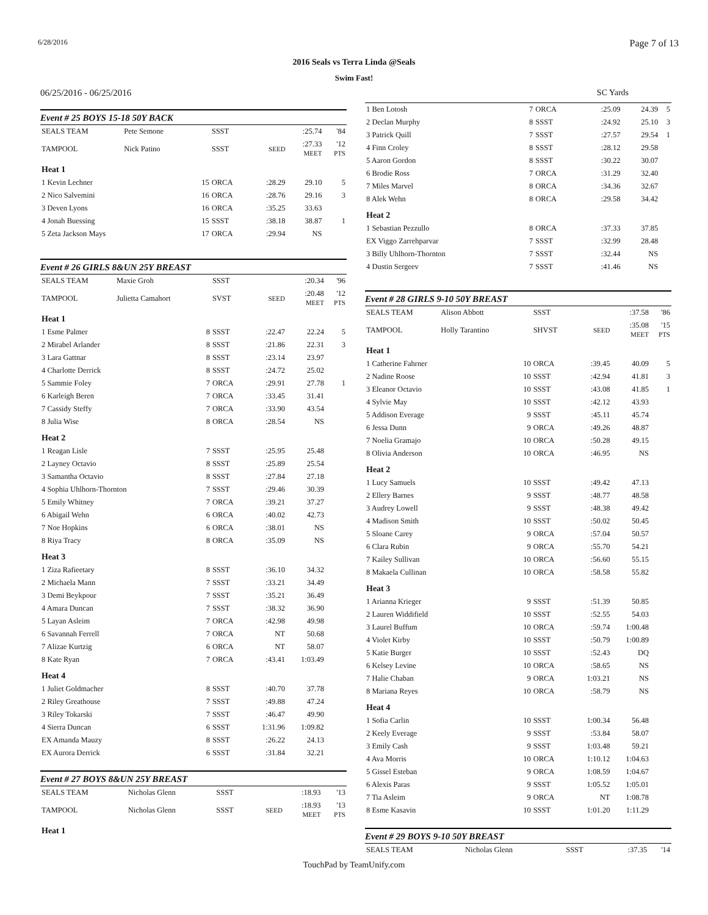6/28/2016 Page 7 of 13
2016 Seals vs Terra Linda @Seals
Swim Fast!
06/25/2016 - 06/25/2016
Event # 25 BOYS 15-18 50Y BACK
| SEALS TEAM | Pete Semone | | SSST | | :25.74 | '84 |
| TAMPOOL | Nick Patino | | SSST | SEED | :27.33 MEET | '12 PTS |
| Heat 1 | | | | | | |
| 1 Kevin Lechner | | 15 | ORCA | :28.29 | 29.10 | 5 |
| 2 Nico Salvemini | | 16 | ORCA | :28.76 | 29.16 | 3 |
| 3 Deven Lyons | | 16 | ORCA | :35.25 | 33.63 | |
| 4 Jonah Buessing | | 15 | SSST | :38.18 | 38.87 | 1 |
| 5 Zeta Jackson Mays | | 17 | ORCA | :29.94 | NS | |
Event # 26 GIRLS 8&UN 25Y BREAST
| SEALS TEAM | Maxie Groh | | SSST | | :20.34 | '96 |
| TAMPOOL | Julietta Camahort | | SVST | SEED | :20.48 MEET | '12 PTS |
| Heat 1 | | | | | | |
| 1 Esme Palmer | | 8 | SSST | :22.47 | 22.24 | 5 |
| 2 Mirabel Arlander | | 8 | SSST | :21.86 | 22.31 | 3 |
| 3 Lara Gattnar | | 8 | SSST | :23.14 | 23.97 | |
| 4 Charlotte Derrick | | 8 | SSST | :24.72 | 25.02 | |
| 5 Sammie Foley | | 7 | ORCA | :29.91 | 27.78 | 1 |
| 6 Karleigh Beren | | 7 | ORCA | :33.45 | 31.41 | |
| 7 Cassidy Steffy | | 7 | ORCA | :33.90 | 43.54 | |
| 8 Julia Wise | | 8 | ORCA | :28.54 | NS | |
| Heat 2 | | | | | | |
| 1 Reagan Lisle | | 7 | SSST | :25.95 | 25.48 | |
| 2 Layney Octavio | | 8 | SSST | :25.89 | 25.54 | |
| 3 Samantha Octavio | | 8 | SSST | :27.84 | 27.18 | |
| 4 Sophia Uhlhorn-Thornton | | 7 | SSST | :29.46 | 30.39 | |
| 5 Emily Whitney | | 7 | ORCA | :39.21 | 37.27 | |
| 6 Abigail Wehn | | 6 | ORCA | :40.02 | 42.73 | |
| 7 Noe Hopkins | | 6 | ORCA | :38.01 | NS | |
| 8 Riya Tracy | | 8 | ORCA | :35.09 | NS | |
| Heat 3 | | | | | | |
| 1 Ziza Rafieetary | | 8 | SSST | :36.10 | 34.32 | |
| 2 Michaela Mann | | 7 | SSST | :33.21 | 34.49 | |
| 3 Demi Beykpour | | 7 | SSST | :35.21 | 36.49 | |
| 4 Amara Duncan | | 7 | SSST | :38.32 | 36.90 | |
| 5 Layan Asleim | | 7 | ORCA | :42.98 | 49.98 | |
| 6 Savannah Ferrell | | 7 | ORCA | NT | 50.68 | |
| 7 Alizae Kurtzig | | 6 | ORCA | NT | 58.07 | |
| 8 Kate Ryan | | 7 | ORCA | :43.41 | 1:03.49 | |
| Heat 4 | | | | | | |
| 1 Juliet Goldmacher | | 8 | SSST | :40.70 | 37.78 | |
| 2 Riley Greathouse | | 7 | SSST | :49.88 | 47.24 | |
| 3 Riley Tokarski | | 7 | SSST | :46.47 | 49.90 | |
| 4 Sierra Duncan | | 6 | SSST | 1:31.96 | 1:09.82 | |
| EX Amanda Mauzy | | 8 | SSST | :26.22 | 24.13 | |
| EX Aurora Derrick | | 6 | SSST | :31.84 | 32.21 | |
Event # 27 BOYS 8&UN 25Y BREAST
| SEALS TEAM | Nicholas Glenn | SSST | | :18.93 | '13 |
| TAMPOOL | Nicholas Glenn | SSST | SEED | :18.93 MEET | '13 PTS |
| Heat 1 | | | | | |
SC Yards
| 1 Ben Lotosh | 7 | ORCA | :25.09 | 24.39 | 5 |
| 2 Declan Murphy | 8 | SSST | :24.92 | 25.10 | 3 |
| 3 Patrick Quill | 7 | SSST | :27.57 | 29.54 | 1 |
| 4 Finn Croley | 8 | SSST | :28.12 | 29.58 | |
| 5 Aaron Gordon | 8 | SSST | :30.22 | 30.07 | |
| 6 Brodie Ross | 7 | ORCA | :31.29 | 32.40 | |
| 7 Miles Marvel | 8 | ORCA | :34.36 | 32.67 | |
| 8 Alek Wehn | 8 | ORCA | :29.58 | 34.42 | |
| Heat 2 | | | | | |
| 1 Sebastian Pezzullo | 8 | ORCA | :37.33 | 37.85 | |
| EX Viggo Zarrehparvar | 7 | SSST | :32.99 | 28.48 | |
| 3 Billy Uhlhorn-Thornton | 7 | SSST | :32.44 | NS | |
| 4 Dustin Sergeev | 7 | SSST | :41.46 | NS | |
Event # 28 GIRLS 9-10 50Y BREAST
| SEALS TEAM | Alison Abbott | | SSST | | :37.58 | '86 |
| TAMPOOL | Holly Tarantino | | SHVST | SEED | :35.08 MEET | '15 PTS |
| Heat 1 | | | | | | |
| 1 Catherine Fahrner | | 10 | ORCA | :39.45 | 40.09 | 5 |
| 2 Nadine Roose | | 10 | SSST | :42.94 | 41.81 | 3 |
| 3 Eleanor Octavio | | 10 | SSST | :43.08 | 41.85 | 1 |
| 4 Sylvie May | | 10 | SSST | :42.12 | 43.93 | |
| 5 Addison Everage | | 9 | SSST | :45.11 | 45.74 | |
| 6 Jessa Dunn | | 9 | ORCA | :49.26 | 48.87 | |
| 7 Noelia Gramajo | | 10 | ORCA | :50.28 | 49.15 | |
| 8 Olivia Anderson | | 10 | ORCA | :46.95 | NS | |
| Heat 2 | | | | | | |
| 1 Lucy Samuels | | 10 | SSST | :49.42 | 47.13 | |
| 2 Ellery Barnes | | 9 | SSST | :48.77 | 48.58 | |
| 3 Audrey Lowell | | 9 | SSST | :48.38 | 49.42 | |
| 4 Madison Smith | | 10 | SSST | :50.02 | 50.45 | |
| 5 Sloane Carey | | 9 | ORCA | :57.04 | 50.57 | |
| 6 Clara Rubin | | 9 | ORCA | :55.70 | 54.21 | |
| 7 Kailey Sullivan | | 10 | ORCA | :56.60 | 55.15 | |
| 8 Makaela Cullinan | | 10 | ORCA | :58.58 | 55.82 | |
| Heat 3 | | | | | | |
| 1 Arianna Krieger | | 9 | SSST | :51.39 | 50.85 | |
| 2 Lauren Widdifield | | 10 | SSST | :52.55 | 54.03 | |
| 3 Laurel Buffum | | 10 | ORCA | :59.74 | 1:00.48 | |
| 4 Violet Kirby | | 10 | SSST | :50.79 | 1:00.89 | |
| 5 Katie Burger | | 10 | SSST | :52.43 | DQ | |
| 6 Kelsey Levine | | 10 | ORCA | :58.65 | NS | |
| 7 Halie Chaban | | 9 | ORCA | 1:03.21 | NS | |
| 8 Mariana Reyes | | 10 | ORCA | :58.79 | NS | |
| Heat 4 | | | | | | |
| 1 Sofia Carlin | | 10 | SSST | 1:00.34 | 56.48 | |
| 2 Keely Everage | | 9 | SSST | :53.84 | 58.07 | |
| 3 Emily Cash | | 9 | SSST | 1:03.48 | 59.21 | |
| 4 Ava Morris | | 10 | ORCA | 1:10.12 | 1:04.63 | |
| 5 Gissel Esteban | | 9 | ORCA | 1:08.59 | 1:04.67 | |
| 6 Alexis Paras | | 9 | SSST | 1:05.52 | 1:05.01 | |
| 7 Tia Asleim | | 9 | ORCA | NT | 1:08.78 | |
| 8 Esme Kasavin | | 10 | SSST | 1:01.20 | 1:11.29 | |
Event # 29 BOYS 9-10 50Y BREAST
| SEALS TEAM | Nicholas Glenn | SSST | :37.35 | '14 |
TouchPad by TeamUnify.com